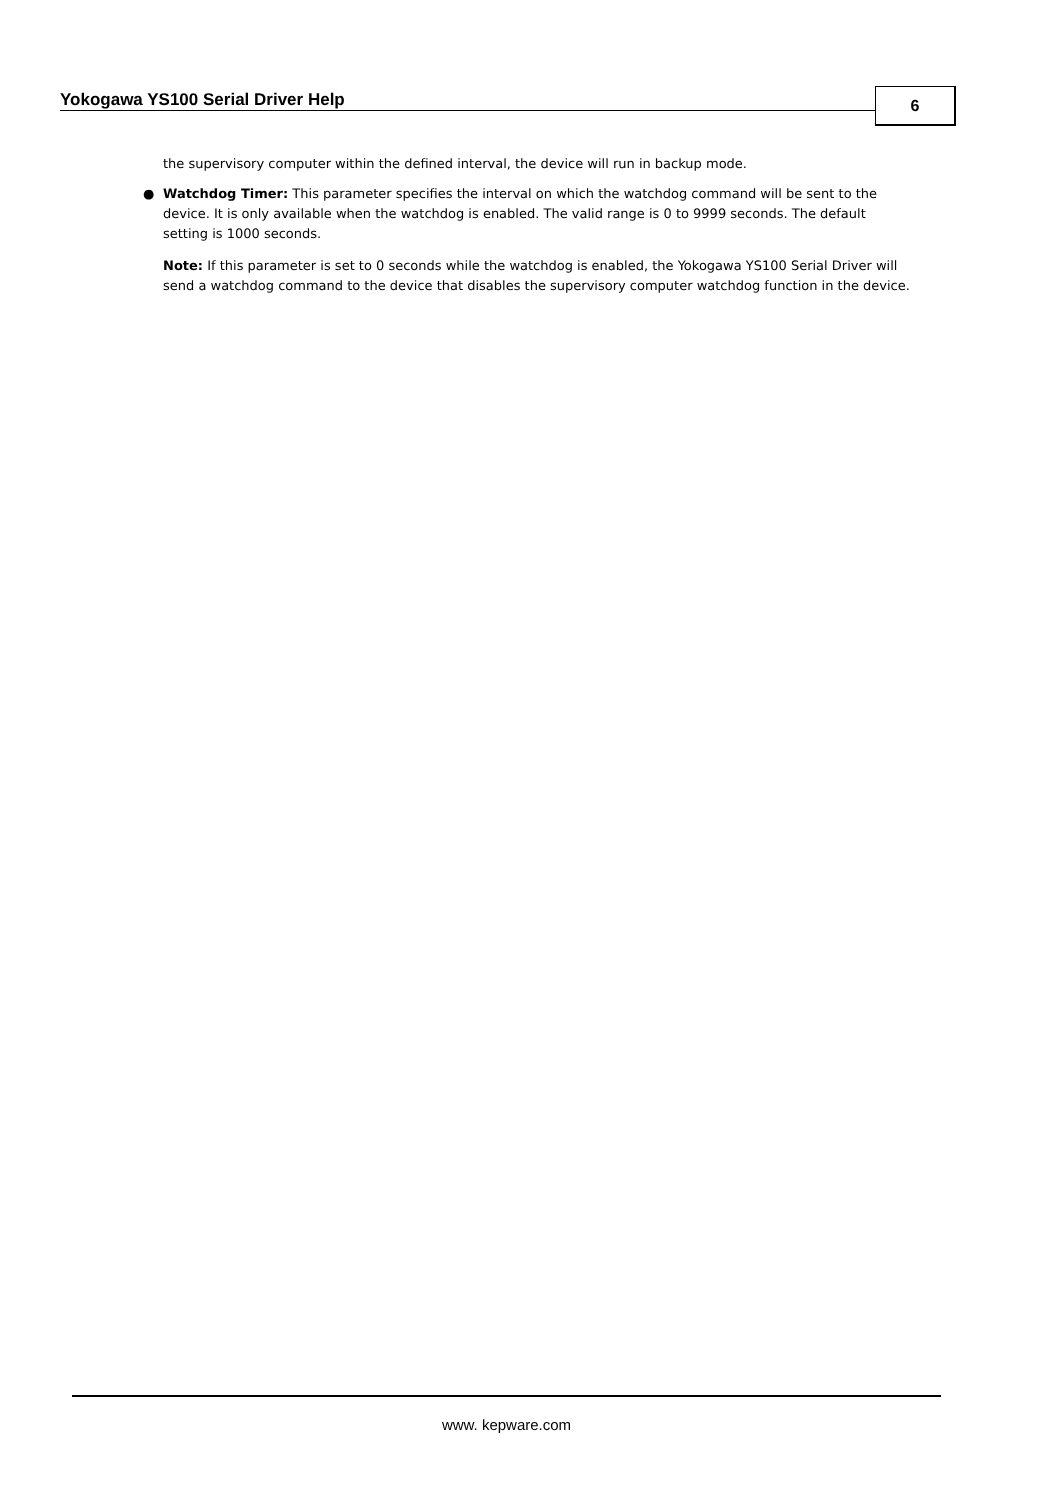Yokogawa YS100 Serial Driver Help
6
the supervisory computer within the defined interval, the device will run in backup mode.
● Watchdog Timer: This parameter specifies the interval on which the watchdog command will be sent to the device. It is only available when the watchdog is enabled. The valid range is 0 to 9999 seconds. The default setting is 1000 seconds.
Note: If this parameter is set to 0 seconds while the watchdog is enabled, the Yokogawa YS100 Serial Driver will send a watchdog command to the device that disables the supervisory computer watchdog function in the device.
www. kepware.com